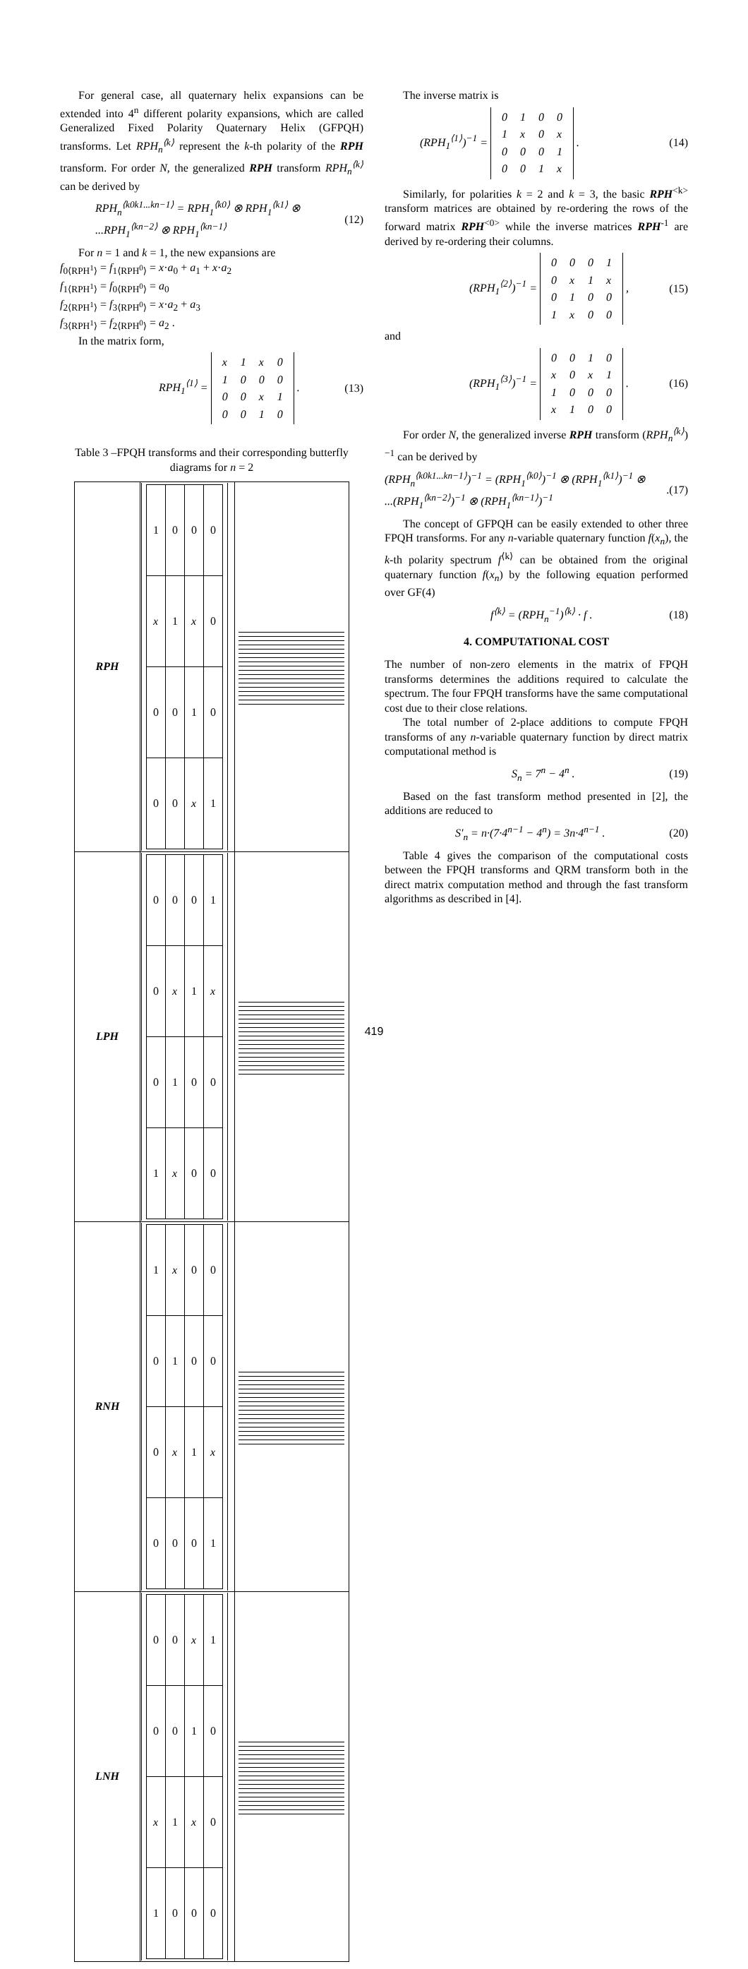For general case, all quaternary helix expansions can be extended into 4<sup>n</sup> different polarity expansions, which are called Generalized Fixed Polarity Quaternary Helix (GFPQH) transforms. Let RPH<sub>n</sub><sup>⟨k⟩</sup> represent the k-th polarity of the RPH transform. For order N, the generalized RPH transform RPH<sub>n</sub><sup>⟨k⟩</sup> can be derived by
RPH<sub>n</sub><sup>⟨k0k1...kn−1⟩</sup> = RPH<sub>1</sub><sup>⟨k0⟩</sup> ⊗ RPH<sub>1</sub><sup>⟨k1⟩</sup> ⊗
...RPH<sub>1</sub><sup>⟨kn−2⟩</sup> ⊗ RPH<sub>1</sub><sup>⟨kn−1⟩</sup> (12)
For n = 1 and k = 1, the new expansions are
f<sub>0⟨RPH<sup>1</sup>⟩</sub> = f<sub>1⟨RPH<sup>0</sup>⟩</sub> = x·a<sub>0</sub> + a<sub>1</sub> + x·a<sub>2</sub>
f<sub>1⟨RPH<sup>1</sup>⟩</sub> = f<sub>0⟨RPH<sup>0</sup>⟩</sub> = a<sub>0</sub>
f<sub>2⟨RPH<sup>1</sup>⟩</sub> = f<sub>3⟨RPH<sup>0</sup>⟩</sub> = x·a<sub>2</sub> + a<sub>3</sub>
f<sub>3⟨RPH<sup>1</sup>⟩</sub> = f<sub>2⟨RPH<sup>0</sup>⟩</sub> = a<sub>2</sub> .
In the matrix form,
RPH<sub>1</sub><sup>⟨1⟩</sup> =
| x | 1 | x | 0 |
| 1 | 0 | 0 | 0 |
| 0 | 0 | x | 1 |
| 0 | 0 | 1 | 0 |
. (13)
Table 3 –FPQH transforms and their corresponding butterfly diagrams for n = 2
| RPH | / 1 / 0 / 0 / 0 / / x / 1 / x / 0 / / 0 / 0 / 1 / 0 / / 0 / 0 / x / 1 / | |
| LPH | / 0 / 0 / 0 / 1 / / 0 / x / 1 / x / / 0 / 1 / 0 / 0 / / 1 / x / 0 / 0 / | |
| RNH | / 1 / x / 0 / 0 / / 0 / 1 / 0 / 0 / / 0 / x / 1 / x / / 0 / 0 / 0 / 1 / | |
| LNH | / 0 / 0 / x / 1 / / 0 / 0 / 1 / 0 / / x / 1 / x / 0 / / 1 / 0 / 0 / 0 / | |
The inverse matrix is
(RPH<sub>1</sub><sup>⟨1⟩</sup>)<sup>−1</sup> =
| 0 | 1 | 0 | 0 |
| 1 | x | 0 | x |
| 0 | 0 | 0 | 1 |
| 0 | 0 | 1 | x |
. (14)
Similarly, for polarities k = 2 and k = 3, the basic RPH<sup><k></sup> transform matrices are obtained by re-ordering the rows of the forward matrix RPH<sup><0></sup> while the inverse matrices RPH<sup>-1</sup> are derived by re-ordering their columns.
(RPH<sub>1</sub><sup>⟨2⟩</sup>)<sup>−1</sup> =
| 0 | 0 | 0 | 1 |
| 0 | x | 1 | x |
| 0 | 1 | 0 | 0 |
| 1 | x | 0 | 0 |
, (15)
and
(RPH<sub>1</sub><sup>⟨3⟩</sup>)<sup>−1</sup> =
| 0 | 0 | 1 | 0 |
| x | 0 | x | 1 |
| 1 | 0 | 0 | 0 |
| x | 1 | 0 | 0 |
. (16)
For order N, the generalized inverse RPH transform (RPH<sub>n</sub><sup>⟨k⟩</sup>)<sup>−1</sup> can be derived by
(RPH<sub>n</sub><sup>⟨k0k1...kn−1⟩</sup>)<sup>−1</sup> = (RPH<sub>1</sub><sup>⟨k0⟩</sup>)<sup>−1</sup> ⊗ (RPH<sub>1</sub><sup>⟨k1⟩</sup>)<sup>−1</sup> ⊗
...(RPH<sub>1</sub><sup>⟨kn−2⟩</sup>)<sup>−1</sup> ⊗ (RPH<sub>1</sub><sup>⟨kn−1⟩</sup>)<sup>−1</sup>.(17)
The concept of GFPQH can be easily extended to other three FPQH transforms. For any n-variable quaternary function f(x<sub>n</sub>), the k-th polarity spectrum f<sup>⟨k⟩</sup> can be obtained from the original quaternary function f(x<sub>n</sub>) by the following equation performed over GF(4)
f<sup>⟨k⟩</sup> = (RPH<sub>n</sub><sup>−1</sup>)<sup>⟨k⟩</sup> · f . (18)
4. COMPUTATIONAL COST
The number of non-zero elements in the matrix of FPQH transforms determines the additions required to calculate the spectrum. The four FPQH transforms have the same computational cost due to their close relations.
The total number of 2-place additions to compute FPQH transforms of any n-variable quaternary function by direct matrix computational method is
S<sub>n</sub> = 7<sup>n</sup> − 4<sup>n</sup> . (19)
Based on the fast transform method presented in [2], the additions are reduced to
S'<sub>n</sub> = n·(7·4<sup>n−1</sup> − 4<sup>n</sup>) = 3n·4<sup>n−1</sup> . (20)
Table 4 gives the comparison of the computational costs between the FPQH transforms and QRM transform both in the direct matrix computation method and through the fast transform algorithms as described in [4].
419